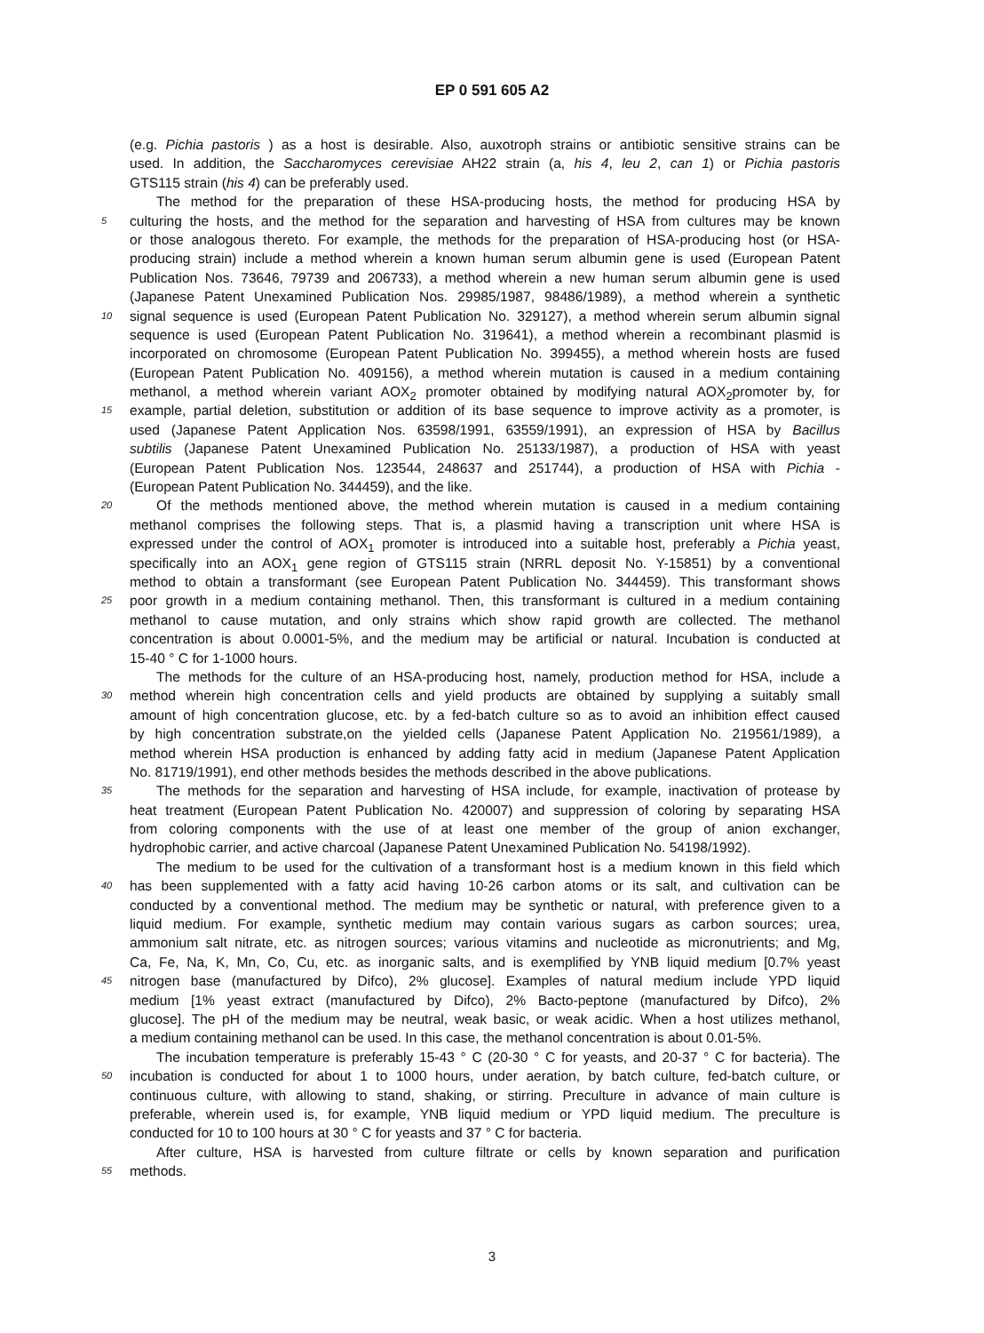EP 0 591 605 A2
(e.g. Pichia pastoris ) as a host is desirable. Also, auxotroph strains or antibiotic sensitive strains can be
used. In addition, the Saccharomyces cerevisiae AH22 strain (a, his 4, leu 2, can 1) or Pichia pastoris
GTS115 strain (his 4) can be preferably used.
The method for the preparation of these HSA-producing hosts, the method for producing HSA by
5 culturing the hosts, and the method for the separation and harvesting of HSA from cultures may be known
or those analogous thereto. For example, the methods for the preparation of HSA-producing host (or HSA-
producing strain) include a method wherein a known human serum albumin gene is used (European Patent
Publication Nos. 73646, 79739 and 206733), a method wherein a new human serum albumin gene is used
(Japanese Patent Unexamined Publication Nos. 29985/1987, 98486/1989), a method wherein a synthetic
10 signal sequence is used (European Patent Publication No. 329127), a method wherein serum albumin signal
sequence is used (European Patent Publication No. 319641), a method wherein a recombinant plasmid is
incorporated on chromosome (European Patent Publication No. 399455), a method wherein hosts are fused
(European Patent Publication No. 409156), a method wherein mutation is caused in a medium containing
methanol, a method wherein variant AOX<sub>2</sub> promoter obtained by modifying natural AOX<sub>2</sub>promoter by, for
15 example, partial deletion, substitution or addition of its base sequence to improve activity as a promoter, is
used (Japanese Patent Application Nos. 63598/1991, 63559/1991), an expression of HSA by Bacillus
subtilis (Japanese Patent Unexamined Publication No. 25133/1987), a production of HSA with yeast
(European Patent Publication Nos. 123544, 248637 and 251744), a production of HSA with Pichia -
(European Patent Publication No. 344459), and the like.
20 Of the methods mentioned above, the method wherein mutation is caused in a medium containing
methanol comprises the following steps. That is, a plasmid having a transcription unit where HSA is
expressed under the control of AOX<sub>1</sub> promoter is introduced into a suitable host, preferably a Pichia yeast,
specifically into an AOX<sub>1</sub> gene region of GTS115 strain (NRRL deposit No. Y-15851) by a conventional
method to obtain a transformant (see European Patent Publication No. 344459). This transformant shows
25 poor growth in a medium containing methanol. Then, this transformant is cultured in a medium containing
methanol to cause mutation, and only strains which show rapid growth are collected. The methanol
concentration is about 0.0001-5%, and the medium may be artificial or natural. Incubation is conducted at
15-40 ° C for 1-1000 hours.
The methods for the culture of an HSA-producing host, namely, production method for HSA, include a
30 method wherein high concentration cells and yield products are obtained by supplying a suitably small
amount of high concentration glucose, etc. by a fed-batch culture so as to avoid an inhibition effect caused
by high concentration substrate,on the yielded cells (Japanese Patent Application No. 219561/1989), a
method wherein HSA production is enhanced by adding fatty acid in medium (Japanese Patent Application
No. 81719/1991), end other methods besides the methods described in the above publications.
35 The methods for the separation and harvesting of HSA include, for example, inactivation of protease by
heat treatment (European Patent Publication No. 420007) and suppression of coloring by separating HSA
from coloring components with the use of at least one member of the group of anion exchanger,
hydrophobic carrier, and active charcoal (Japanese Patent Unexamined Publication No. 54198/1992).
The medium to be used for the cultivation of a transformant host is a medium known in this field which
40 has been supplemented with a fatty acid having 10-26 carbon atoms or its salt, and cultivation can be
conducted by a conventional method. The medium may be synthetic or natural, with preference given to a
liquid medium. For example, synthetic medium may contain various sugars as carbon sources; urea,
ammonium salt nitrate, etc. as nitrogen sources; various vitamins and nucleotide as micronutrients; and Mg,
Ca, Fe, Na, K, Mn, Co, Cu, etc. as inorganic salts, and is exemplified by YNB liquid medium [0.7% yeast
45 nitrogen base (manufactured by Difco), 2% glucose]. Examples of natural medium include YPD liquid
medium [1% yeast extract (manufactured by Difco), 2% Bacto-peptone (manufactured by Difco), 2%
glucose]. The pH of the medium may be neutral, weak basic, or weak acidic. When a host utilizes methanol,
a medium containing methanol can be used. In this case, the methanol concentration is about 0.01-5%.
The incubation temperature is preferably 15-43 ° C (20-30 ° C for yeasts, and 20-37 ° C for bacteria). The
50 incubation is conducted for about 1 to 1000 hours, under aeration, by batch culture, fed-batch culture, or
continuous culture, with allowing to stand, shaking, or stirring. Preculture in advance of main culture is
preferable, wherein used is, for example, YNB liquid medium or YPD liquid medium. The preculture is
conducted for 10 to 100 hours at 30 ° C for yeasts and 37 ° C for bacteria.
After culture, HSA is harvested from culture filtrate or cells by known separation and purification
55 methods.
3